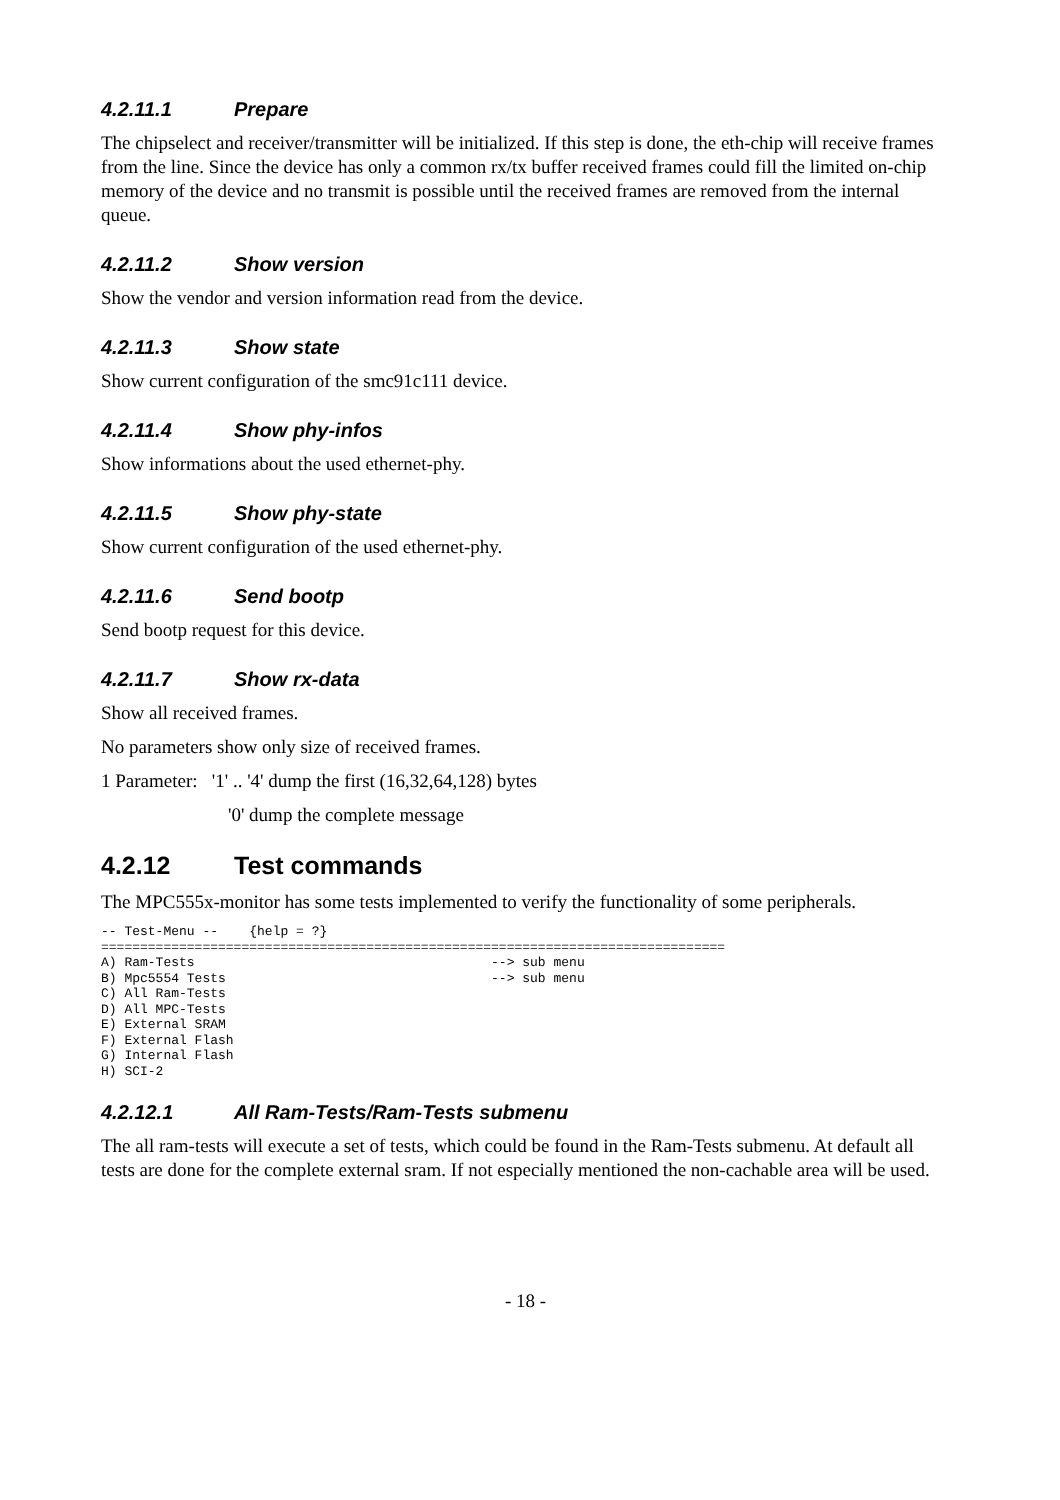4.2.11.1 Prepare
The chipselect and receiver/transmitter will be initialized. If this step is done, the eth-chip will receive frames from the line. Since the device has only a common rx/tx buffer received frames could fill the limited on-chip memory of the device and no transmit is possible until the received frames are removed from the internal queue.
4.2.11.2 Show version
Show the vendor and version information read from the device.
4.2.11.3 Show state
Show current configuration of the smc91c111 device.
4.2.11.4 Show phy-infos
Show informations about the used ethernet-phy.
4.2.11.5 Show phy-state
Show current configuration of the used ethernet-phy.
4.2.11.6 Send bootp
Send bootp request for this device.
4.2.11.7 Show rx-data
Show all received frames.
No parameters show only size of received frames.
1 Parameter: '1' .. '4' dump the first (16,32,64,128) bytes
'0' dump the complete message
4.2.12 Test commands
The MPC555x-monitor has some tests implemented to verify the functionality of some peripherals.
-- Test-Menu --    {help = ?}
================================================================================
A) Ram-Tests                                      --> sub menu
B) Mpc5554 Tests                                  --> sub menu
C) All Ram-Tests
D) All MPC-Tests
E) External SRAM
F) External Flash
G) Internal Flash
H) SCI-2
4.2.12.1 All Ram-Tests/Ram-Tests submenu
The all ram-tests will execute a set of tests, which could be found in the Ram-Tests submenu. At default all tests are done for the complete external sram. If not especially mentioned the non-cachable area will be used.
- 18 -